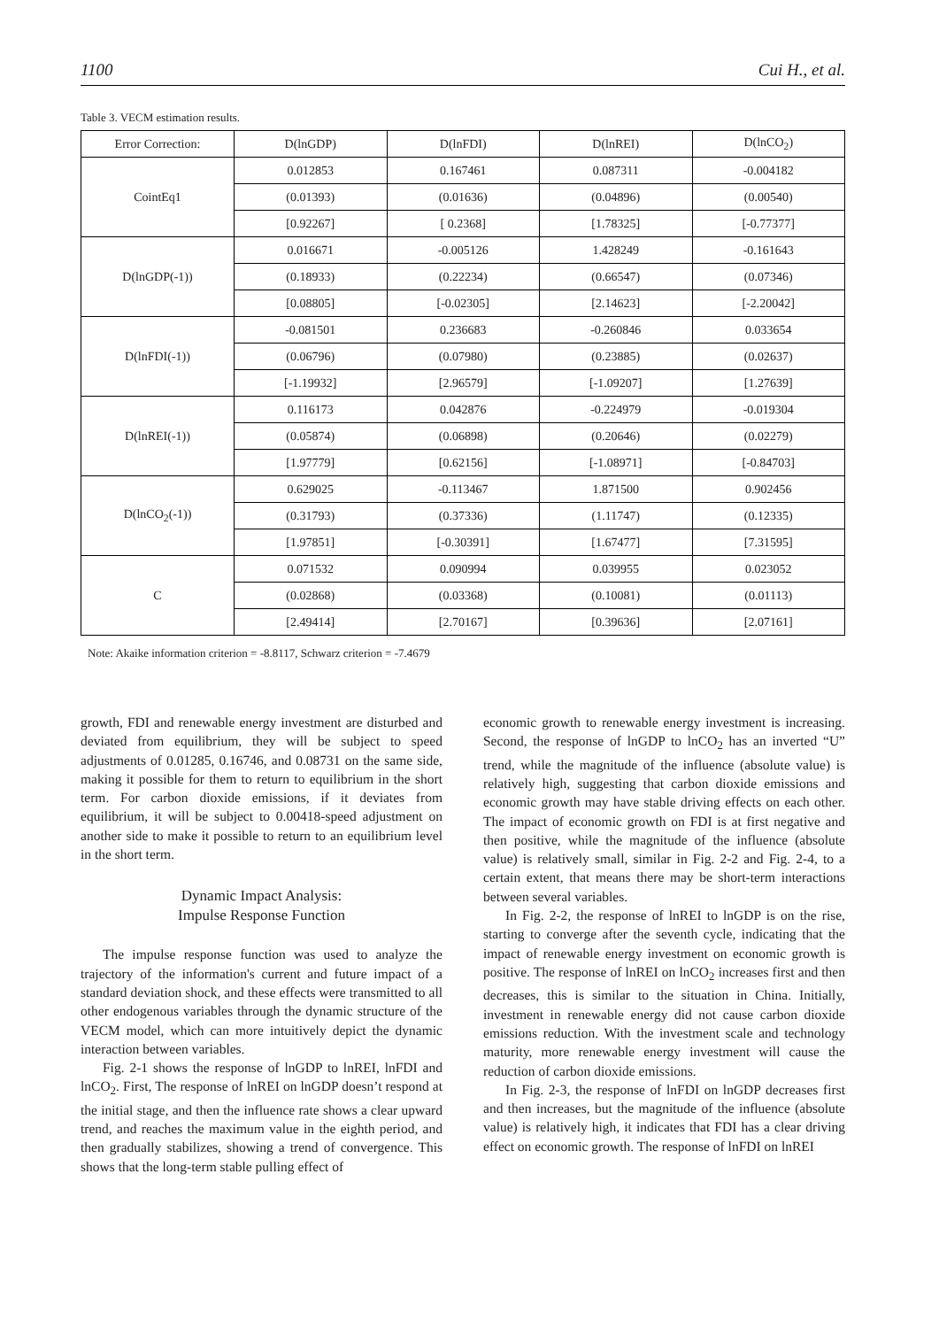1100 Cui H., et al.
Table 3. VECM estimation results.
| Error Correction: | D(lnGDP) | D(lnFDI) | D(lnREI) | D(lnCO<sub>2</sub>) |
| --- | --- | --- | --- | --- |
| CointEq1 | 0.012853 | 0.167461 | 0.087311 | -0.004182 |
| | (0.01393) | (0.01636) | (0.04896) | (0.00540) |
| | [0.92267] | [ 0.2368] | [1.78325] | [-0.77377] |
| D(lnGDP(-1)) | 0.016671 | -0.005126 | 1.428249 | -0.161643 |
| | (0.18933) | (0.22234) | (0.66547) | (0.07346) |
| | [0.08805] | [-0.02305] | [2.14623] | [-2.20042] |
| D(lnFDI(-1)) | -0.081501 | 0.236683 | -0.260846 | 0.033654 |
| | (0.06796) | (0.07980) | (0.23885) | (0.02637) |
| | [-1.19932] | [2.96579] | [-1.09207] | [1.27639] |
| D(lnREI(-1)) | 0.116173 | 0.042876 | -0.224979 | -0.019304 |
| | (0.05874) | (0.06898) | (0.20646) | (0.02279) |
| | [1.97779] | [0.62156] | [-1.08971] | [-0.84703] |
| D(lnCO<sub>2</sub>(-1)) | 0.629025 | -0.113467 | 1.871500 | 0.902456 |
| | (0.31793) | (0.37336) | (1.11747) | (0.12335) |
| | [1.97851] | [-0.30391] | [1.67477] | [7.31595] |
| C | 0.071532 | 0.090994 | 0.039955 | 0.023052 |
| | (0.02868) | (0.03368) | (0.10081) | (0.01113) |
| | [2.49414] | [2.70167] | [0.39636] | [2.07161] |
Note: Akaike information criterion = -8.8117, Schwarz criterion = -7.4679
growth, FDI and renewable energy investment are disturbed and deviated from equilibrium, they will be subject to speed adjustments of 0.01285, 0.16746, and 0.08731 on the same side, making it possible for them to return to equilibrium in the short term. For carbon dioxide emissions, if it deviates from equilibrium, it will be subject to 0.00418-speed adjustment on another side to make it possible to return to an equilibrium level in the short term.
Dynamic Impact Analysis:
Impulse Response Function
The impulse response function was used to analyze the trajectory of the information's current and future impact of a standard deviation shock, and these effects were transmitted to all other endogenous variables through the dynamic structure of the VECM model, which can more intuitively depict the dynamic interaction between variables.
Fig. 2-1 shows the response of lnGDP to lnREI, lnFDI and lnCO<sub>2</sub>. First, The response of lnREI on lnGDP doesn’t respond at the initial stage, and then the influence rate shows a clear upward trend, and reaches the maximum value in the eighth period, and then gradually stabilizes, showing a trend of convergence. This shows that the long-term stable pulling effect of
economic growth to renewable energy investment is increasing. Second, the response of lnGDP to lnCO<sub>2</sub> has an inverted “U” trend, while the magnitude of the influence (absolute value) is relatively high, suggesting that carbon dioxide emissions and economic growth may have stable driving effects on each other. The impact of economic growth on FDI is at first negative and then positive, while the magnitude of the influence (absolute value) is relatively small, similar in Fig. 2-2 and Fig. 2-4, to a certain extent, that means there may be short-term interactions between several variables.
In Fig. 2-2, the response of lnREI to lnGDP is on the rise, starting to converge after the seventh cycle, indicating that the impact of renewable energy investment on economic growth is positive. The response of lnREI on lnCO<sub>2</sub> increases first and then decreases, this is similar to the situation in China. Initially, investment in renewable energy did not cause carbon dioxide emissions reduction. With the investment scale and technology maturity, more renewable energy investment will cause the reduction of carbon dioxide emissions.
In Fig. 2-3, the response of lnFDI on lnGDP decreases first and then increases, but the magnitude of the influence (absolute value) is relatively high, it indicates that FDI has a clear driving effect on economic growth. The response of lnFDI on lnREI